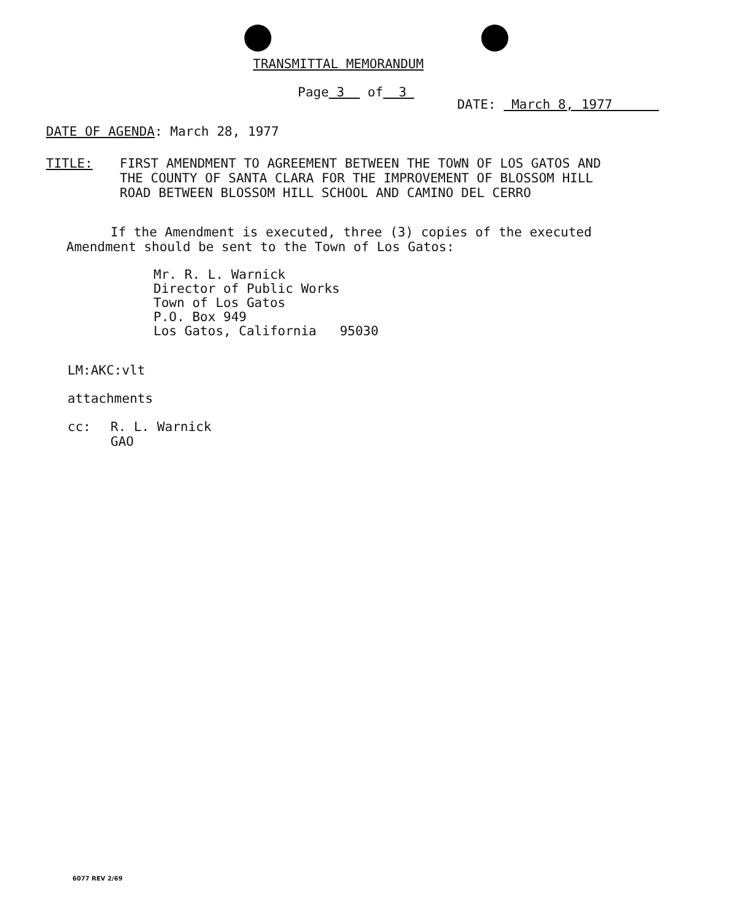TRANSMITTAL MEMORANDUM
Page 3 of 3
DATE: March 8, 1977
DATE OF AGENDA: March 28, 1977
TITLE: FIRST AMENDMENT TO AGREEMENT BETWEEN THE TOWN OF LOS GATOS AND
THE COUNTY OF SANTA CLARA FOR THE IMPROVEMENT OF BLOSSOM HILL
ROAD BETWEEN BLOSSOM HILL SCHOOL AND CAMINO DEL CERRO
If the Amendment is executed, three (3) copies of the executed Amendment should be sent to the Town of Los Gatos:
Mr. R. L. Warnick
Director of Public Works
Town of Los Gatos
P.O. Box 949
Los Gatos, California 95030
LM:AKC:vlt
attachments
cc: R. L. Warnick
GAO
6077 REV 2/69